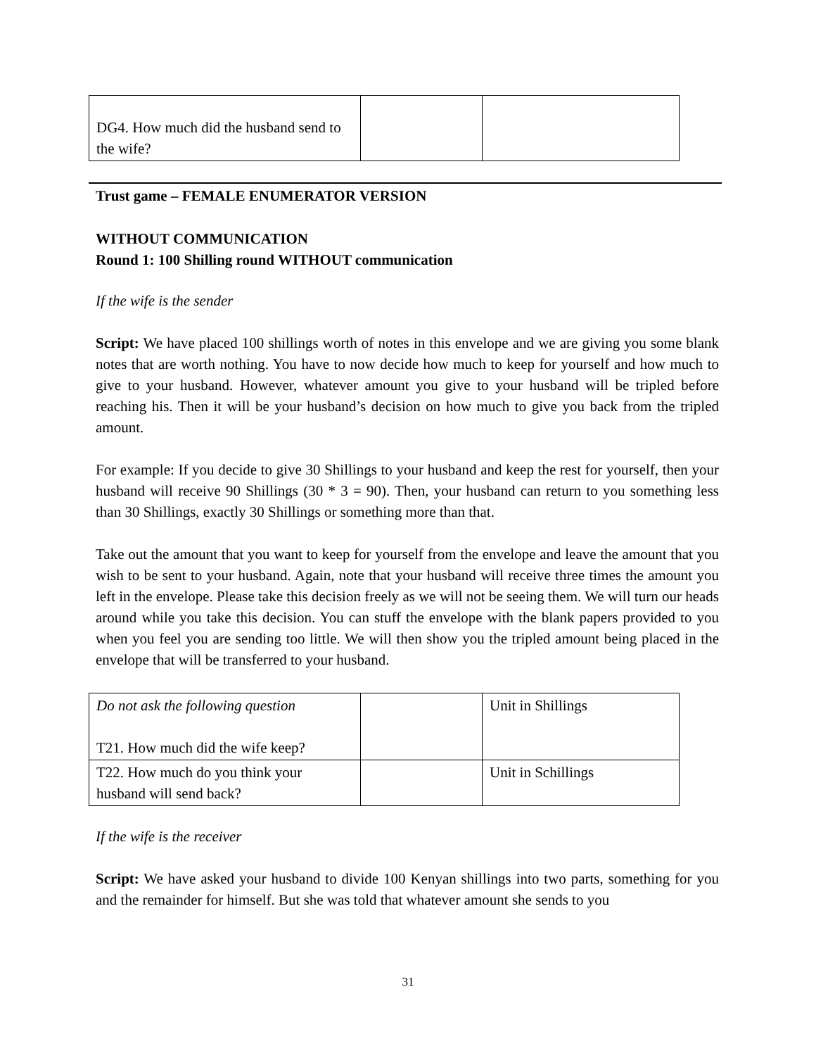| DG4. How much did the husband send to the wife? | | |
Trust game – FEMALE ENUMERATOR VERSION
WITHOUT COMMUNICATION
Round 1: 100 Shilling round WITHOUT communication
If the wife is the sender
Script: We have placed 100 shillings worth of notes in this envelope and we are giving you some blank notes that are worth nothing. You have to now decide how much to keep for yourself and how much to give to your husband. However, whatever amount you give to your husband will be tripled before reaching his. Then it will be your husband’s decision on how much to give you back from the tripled amount.
For example: If you decide to give 30 Shillings to your husband and keep the rest for yourself, then your husband will receive 90 Shillings (30 * 3 = 90). Then, your husband can return to you something less than 30 Shillings, exactly 30 Shillings or something more than that.
Take out the amount that you want to keep for yourself from the envelope and leave the amount that you wish to be sent to your husband. Again, note that your husband will receive three times the amount you left in the envelope. Please take this decision freely as we will not be seeing them. We will turn our heads around while you take this decision. You can stuff the envelope with the blank papers provided to you when you feel you are sending too little. We will then show you the tripled amount being placed in the envelope that will be transferred to your husband.
| Do not ask the following question T21. How much did the wife keep? | | Unit in Shillings |
| T22. How much do you think your husband will send back? | | Unit in Schillings |
If the wife is the receiver
Script: We have asked your husband to divide 100 Kenyan shillings into two parts, something for you and the remainder for himself. But she was told that whatever amount she sends to you
31